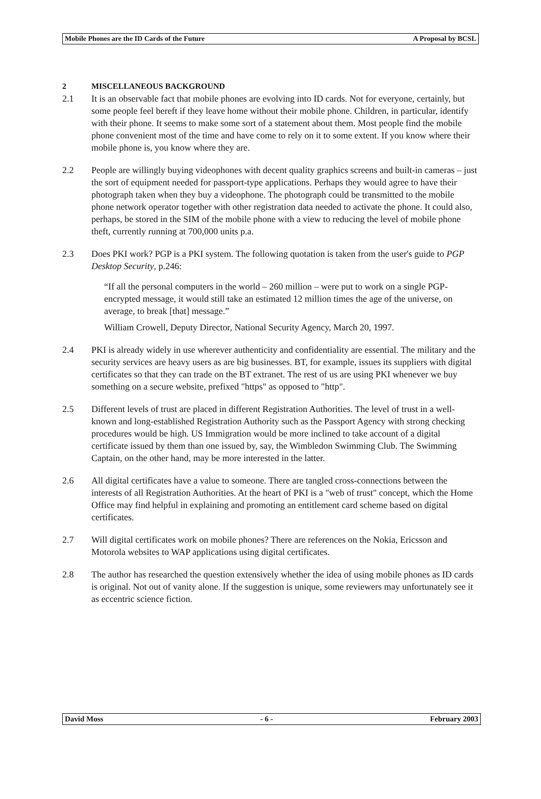Mobile Phones are the ID Cards of the Future A Proposal by BCSL
2 MISCELLANEOUS BACKGROUND
2.1 It is an observable fact that mobile phones are evolving into ID cards. Not for everyone, certainly, but some people feel bereft if they leave home without their mobile phone. Children, in particular, identify with their phone. It seems to make some sort of a statement about them. Most people find the mobile phone convenient most of the time and have come to rely on it to some extent. If you know where their mobile phone is, you know where they are.
2.2 People are willingly buying videophones with decent quality graphics screens and built-in cameras – just the sort of equipment needed for passport-type applications. Perhaps they would agree to have their photograph taken when they buy a videophone. The photograph could be transmitted to the mobile phone network operator together with other registration data needed to activate the phone. It could also, perhaps, be stored in the SIM of the mobile phone with a view to reducing the level of mobile phone theft, currently running at 700,000 units p.a.
2.3 Does PKI work? PGP is a PKI system. The following quotation is taken from the user's guide to PGP Desktop Security, p.246:
“If all the personal computers in the world – 260 million – were put to work on a single PGP-encrypted message, it would still take an estimated 12 million times the age of the universe, on average, to break [that] message.”
William Crowell, Deputy Director, National Security Agency, March 20, 1997.
2.4 PKI is already widely in use wherever authenticity and confidentiality are essential. The military and the security services are heavy users as are big businesses. BT, for example, issues its suppliers with digital certificates so that they can trade on the BT extranet. The rest of us are using PKI whenever we buy something on a secure website, prefixed "https" as opposed to "http".
2.5 Different levels of trust are placed in different Registration Authorities. The level of trust in a well-known and long-established Registration Authority such as the Passport Agency with strong checking procedures would be high. US Immigration would be more inclined to take account of a digital certificate issued by them than one issued by, say, the Wimbledon Swimming Club. The Swimming Captain, on the other hand, may be more interested in the latter.
2.6 All digital certificates have a value to someone. There are tangled cross-connections between the interests of all Registration Authorities. At the heart of PKI is a "web of trust" concept, which the Home Office may find helpful in explaining and promoting an entitlement card scheme based on digital certificates.
2.7 Will digital certificates work on mobile phones? There are references on the Nokia, Ericsson and Motorola websites to WAP applications using digital certificates.
2.8 The author has researched the question extensively whether the idea of using mobile phones as ID cards is original. Not out of vanity alone. If the suggestion is unique, some reviewers may unfortunately see it as eccentric science fiction.
David Moss - 6 - February 2003